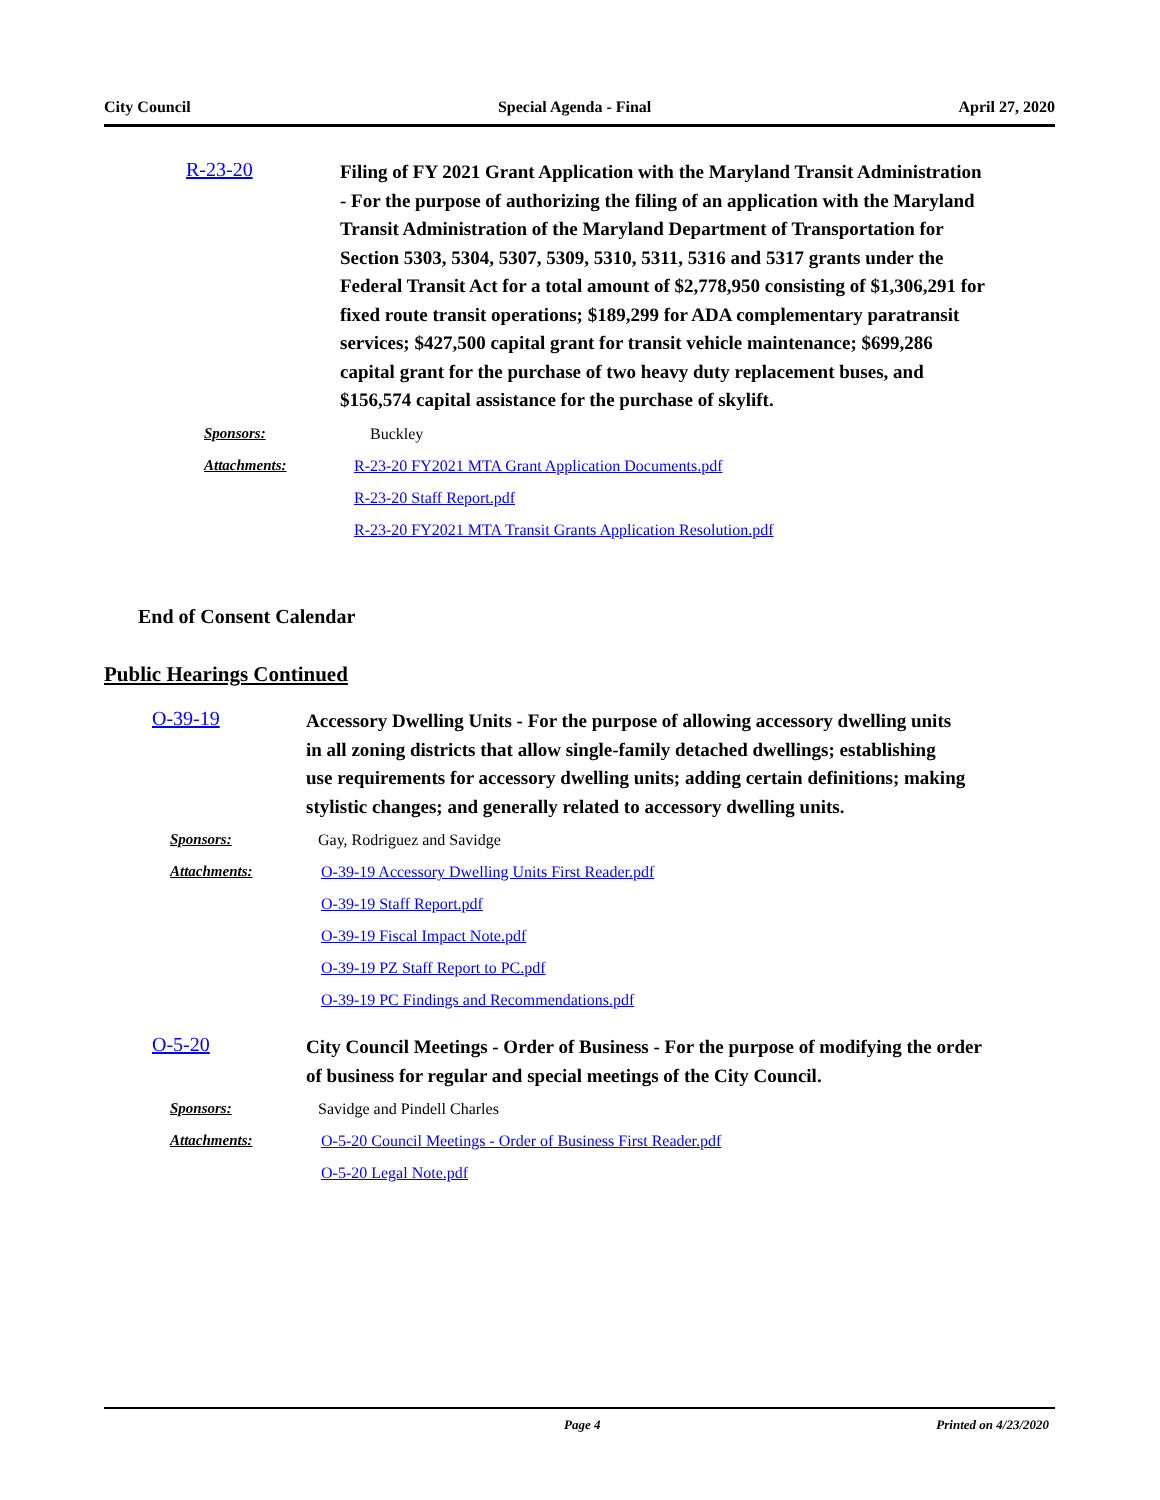City Council Special Agenda - Final April 27, 2020
R-23-20
Filing of FY 2021 Grant Application with the Maryland Transit Administration - For the purpose of authorizing the filing of an application with the Maryland Transit Administration of the Maryland Department of Transportation for Section 5303, 5304, 5307, 5309, 5310, 5311, 5316 and 5317 grants under the Federal Transit Act for a total amount of $2,778,950 consisting of $1,306,291 for fixed route transit operations; $189,299 for ADA complementary paratransit services; $427,500 capital grant for transit vehicle maintenance; $699,286 capital grant for the purchase of two heavy duty replacement buses, and $156,574 capital assistance for the purchase of skylift.
Sponsors: Buckley
Attachments: R-23-20 FY2021 MTA Grant Application Documents.pdf
R-23-20 Staff Report.pdf
R-23-20 FY2021 MTA Transit Grants Application Resolution.pdf
End of Consent Calendar
Public Hearings Continued
O-39-19
Accessory Dwelling Units - For the purpose of allowing accessory dwelling units in all zoning districts that allow single-family detached dwellings; establishing use requirements for accessory dwelling units; adding certain definitions; making stylistic changes; and generally related to accessory dwelling units.
Sponsors: Gay, Rodriguez and Savidge
Attachments: O-39-19 Accessory Dwelling Units First Reader.pdf
O-39-19 Staff Report.pdf
O-39-19 Fiscal Impact Note.pdf
O-39-19 PZ Staff Report to PC.pdf
O-39-19 PC Findings and Recommendations.pdf
O-5-20
City Council Meetings - Order of Business - For the purpose of modifying the order of business for regular and special meetings of the City Council.
Sponsors: Savidge and Pindell Charles
Attachments: O-5-20 Council Meetings - Order of Business First Reader.pdf
O-5-20 Legal Note.pdf
Page 4 Printed on 4/23/2020